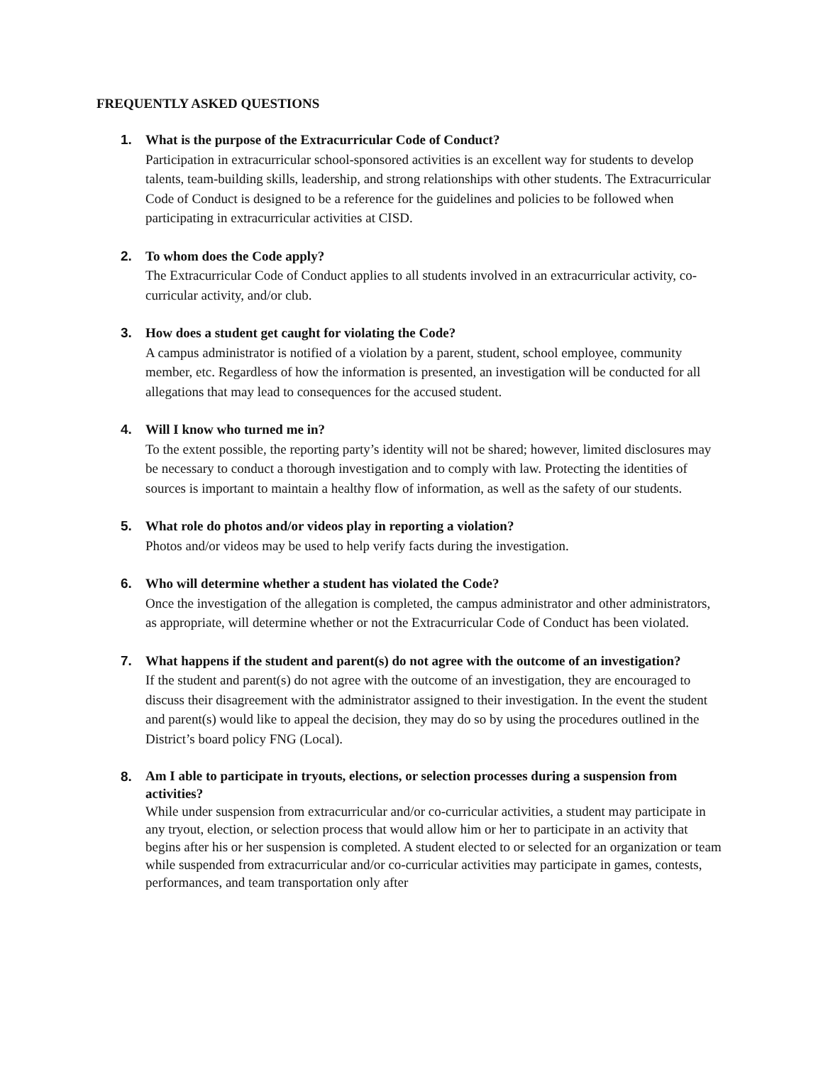FREQUENTLY ASKED QUESTIONS
1.
What is the purpose of the Extracurricular Code of Conduct?
Participation in extracurricular school-sponsored activities is an excellent way for students to develop talents, team-building skills, leadership, and strong relationships with other students. The Extracurricular Code of Conduct is designed to be a reference for the guidelines and policies to be followed when participating in extracurricular activities at CISD.
2.
To whom does the Code apply?
The Extracurricular Code of Conduct applies to all students involved in an extracurricular activity, co-curricular activity, and/or club.
3.
How does a student get caught for violating the Code?
A campus administrator is notified of a violation by a parent, student, school employee, community member, etc. Regardless of how the information is presented, an investigation will be conducted for all allegations that may lead to consequences for the accused student.
4.
Will I know who turned me in?
To the extent possible, the reporting party’s identity will not be shared; however, limited disclosures may be necessary to conduct a thorough investigation and to comply with law. Protecting the identities of sources is important to maintain a healthy flow of information, as well as the safety of our students.
5.
What role do photos and/or videos play in reporting a violation?
Photos and/or videos may be used to help verify facts during the investigation.
6.
Who will determine whether a student has violated the Code?
Once the investigation of the allegation is completed, the campus administrator and other administrators, as appropriate, will determine whether or not the Extracurricular Code of Conduct has been violated.
7.
What happens if the student and parent(s) do not agree with the outcome of an investigation?
If the student and parent(s) do not agree with the outcome of an investigation, they are encouraged to discuss their disagreement with the administrator assigned to their investigation. In the event the student and parent(s) would like to appeal the decision, they may do so by using the procedures outlined in the District’s board policy FNG (Local).
8.
Am I able to participate in tryouts, elections, or selection processes during a suspension from activities?
While under suspension from extracurricular and/or co-curricular activities, a student may participate in any tryout, election, or selection process that would allow him or her to participate in an activity that begins after his or her suspension is completed. A student elected to or selected for an organization or team while suspended from extracurricular and/or co-curricular activities may participate in games, contests, performances, and team transportation only after